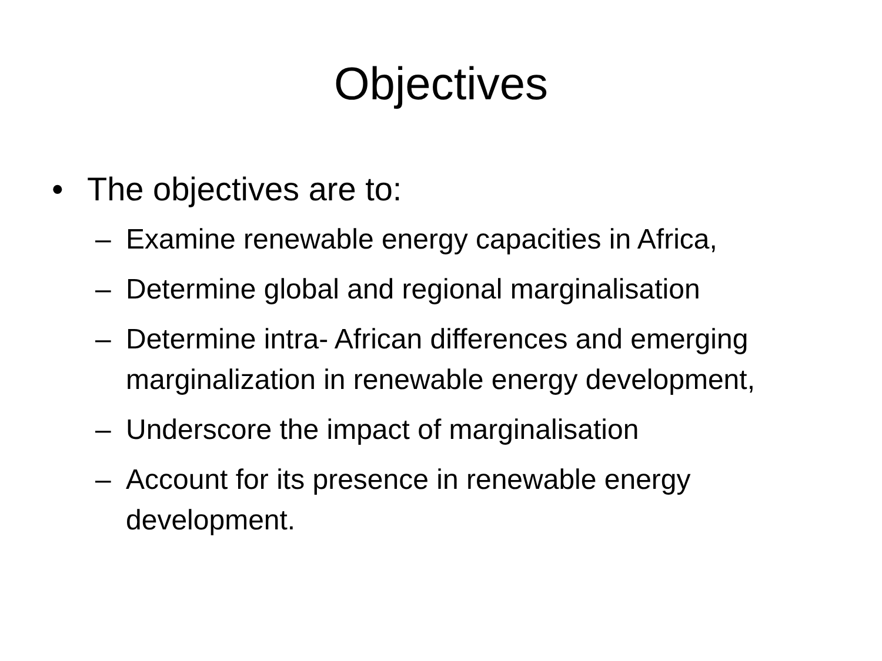Objectives
• The objectives are to:
– Examine renewable energy capacities in Africa,
– Determine global and regional marginalisation
– Determine intra- African differences and emerging marginalization in renewable energy development,
– Underscore the impact of marginalisation
– Account for its presence in renewable energy development.